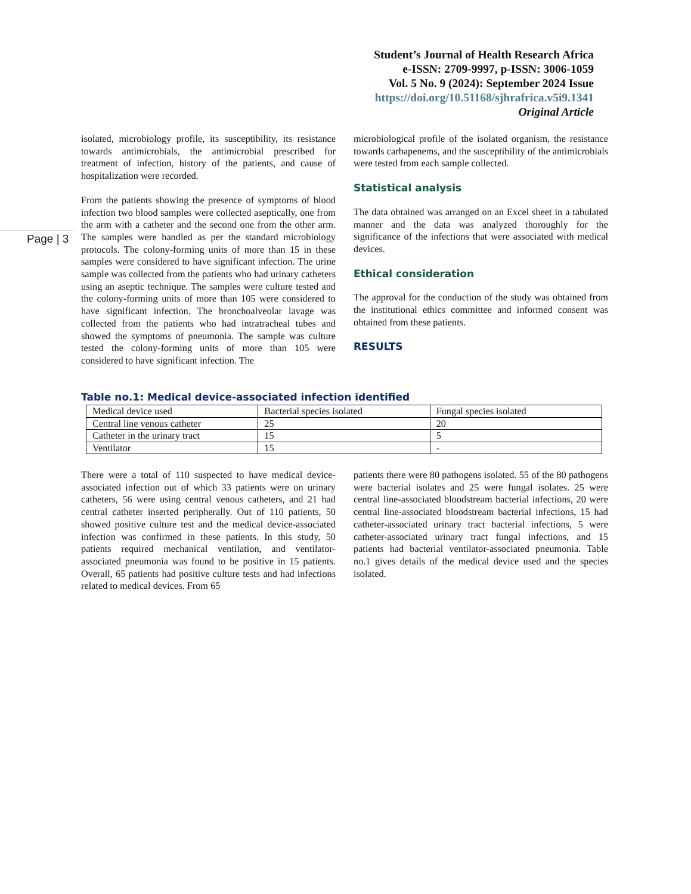Student’s Journal of Health Research Africa
e-ISSN: 2709-9997, p-ISSN: 3006-1059
Vol. 5 No. 9 (2024): September 2024 Issue
https://doi.org/10.51168/sjhrafrica.v5i9.1341
Original Article
Page | 3
isolated, microbiology profile, its susceptibility, its resistance towards antimicrobials, the antimicrobial prescribed for treatment of infection, history of the patients, and cause of hospitalization were recorded.
From the patients showing the presence of symptoms of blood infection two blood samples were collected aseptically, one from the arm with a catheter and the second one from the other arm. The samples were handled as per the standard microbiology protocols. The colony-forming units of more than 15 in these samples were considered to have significant infection. The urine sample was collected from the patients who had urinary catheters using an aseptic technique. The samples were culture tested and the colony-forming units of more than 105 were considered to have significant infection. The bronchoalveolar lavage was collected from the patients who had intratracheal tubes and showed the symptoms of pneumonia. The sample was culture tested the colony-forming units of more than 105 were considered to have significant infection. The
microbiological profile of the isolated organism, the resistance towards carbapenems, and the susceptibility of the antimicrobials were tested from each sample collected.
Statistical analysis
The data obtained was arranged on an Excel sheet in a tabulated manner and the data was analyzed thoroughly for the significance of the infections that were associated with medical devices.
Ethical consideration
The approval for the conduction of the study was obtained from the institutional ethics committee and informed consent was obtained from these patients.
RESULTS
Table no.1: Medical device-associated infection identified
| Medical device used | Bacterial species isolated | Fungal species isolated |
| Central line venous catheter | 25 | 20 |
| Catheter in the urinary tract | 15 | 5 |
| Ventilator | 15 | - |
There were a total of 110 suspected to have medical device-associated infection out of which 33 patients were on urinary catheters, 56 were using central venous catheters, and 21 had central catheter inserted peripherally. Out of 110 patients, 50 showed positive culture test and the medical device-associated infection was confirmed in these patients. In this study, 50 patients required mechanical ventilation, and ventilator-associated pneumonia was found to be positive in 15 patients. Overall, 65 patients had positive culture tests and had infections related to medical devices. From 65
patients there were 80 pathogens isolated. 55 of the 80 pathogens were bacterial isolates and 25 were fungal isolates. 25 were central line-associated bloodstream bacterial infections, 20 were central line-associated bloodstream bacterial infections, 15 had catheter-associated urinary tract bacterial infections, 5 were catheter-associated urinary tract fungal infections, and 15 patients had bacterial ventilator-associated pneumonia. Table no.1 gives details of the medical device used and the species isolated.